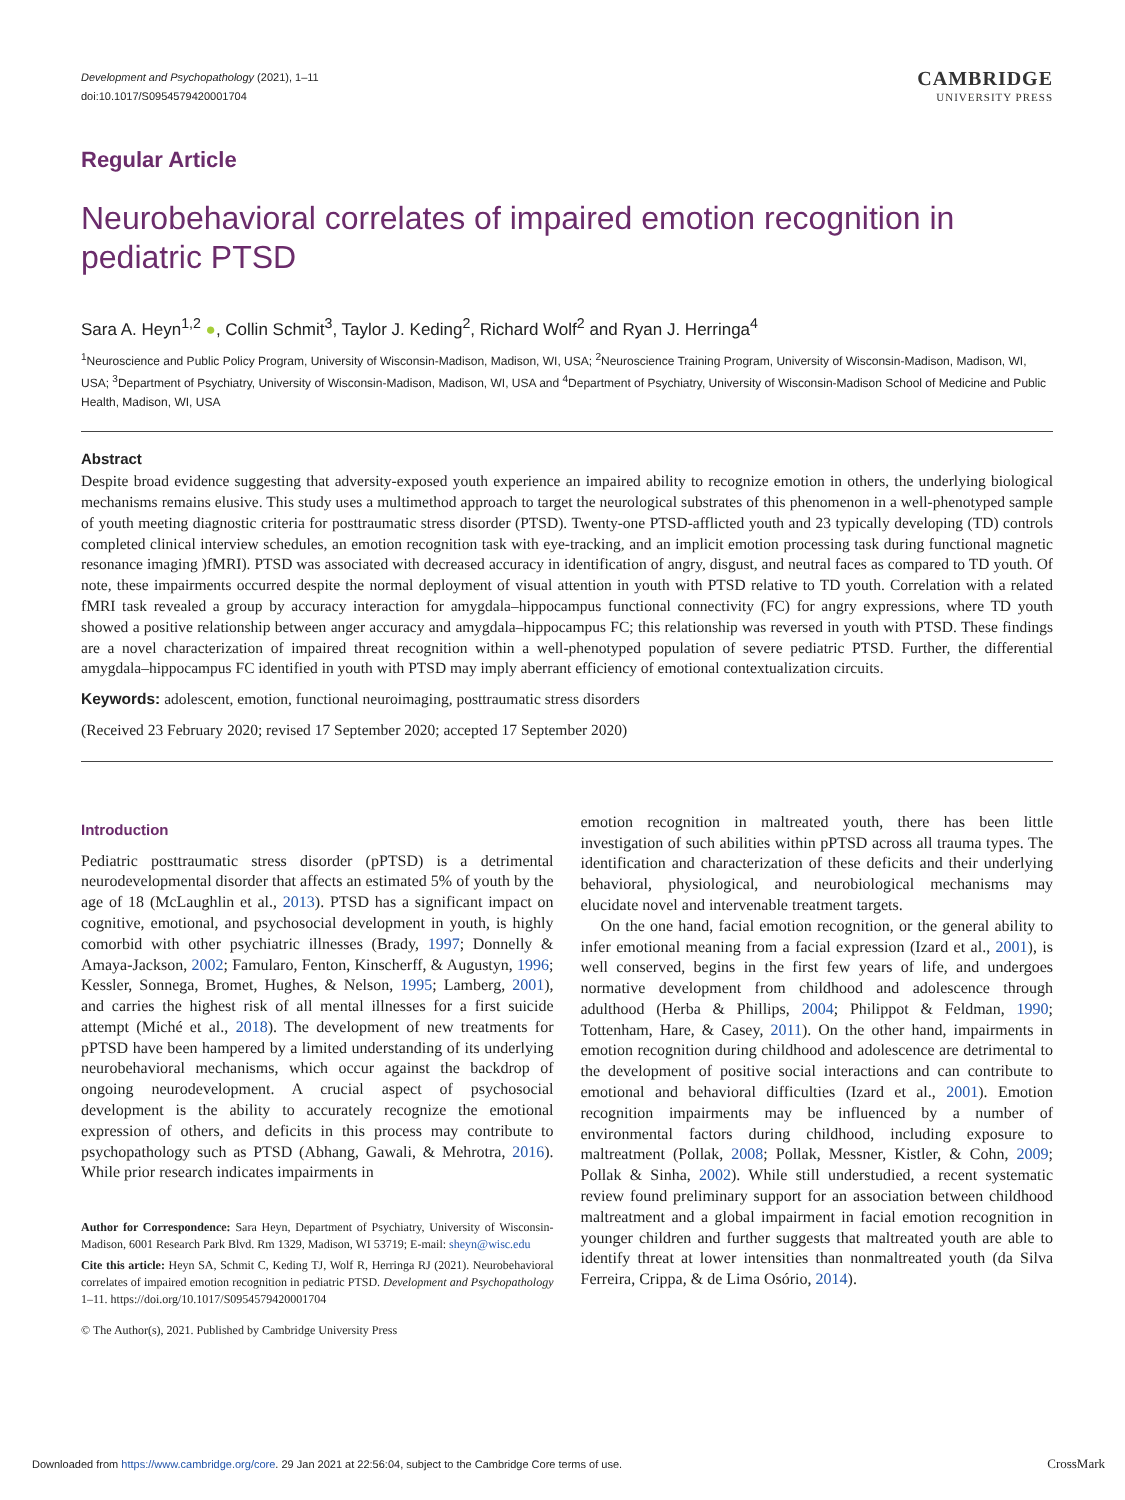Development and Psychopathology (2021), 1–11
doi:10.1017/S0954579420001704
CAMBRIDGE
UNIVERSITY PRESS
Regular Article
Neurobehavioral correlates of impaired emotion recognition in pediatric PTSD
Sara A. Heyn<sup>1,2</sup> ●, Collin Schmit<sup>3</sup>, Taylor J. Keding<sup>2</sup>, Richard Wolf<sup>2</sup> and Ryan J. Herringa<sup>4</sup>
<sup>1</sup> Neuroscience and Public Policy Program, University of Wisconsin-Madison, Madison, WI, USA; <sup>2</sup>Neuroscience Training Program, University of Wisconsin-Madison, Madison, WI, USA; <sup>3</sup>Department of Psychiatry, University of Wisconsin-Madison, Madison, WI, USA and <sup>4</sup>Department of Psychiatry, University of Wisconsin-Madison School of Medicine and Public Health, Madison, WI, USA
Abstract
Despite broad evidence suggesting that adversity-exposed youth experience an impaired ability to recognize emotion in others, the underlying biological mechanisms remains elusive. This study uses a multimethod approach to target the neurological substrates of this phenomenon in a well-phenotyped sample of youth meeting diagnostic criteria for posttraumatic stress disorder (PTSD). Twenty-one PTSD-afflicted youth and 23 typically developing (TD) controls completed clinical interview schedules, an emotion recognition task with eye-tracking, and an implicit emotion processing task during functional magnetic resonance imaging )fMRI). PTSD was associated with decreased accuracy in identification of angry, disgust, and neutral faces as compared to TD youth. Of note, these impairments occurred despite the normal deployment of visual attention in youth with PTSD relative to TD youth. Correlation with a related fMRI task revealed a group by accuracy interaction for amygdala–hippocampus functional connectivity (FC) for angry expressions, where TD youth showed a positive relationship between anger accuracy and amygdala–hippocampus FC; this relationship was reversed in youth with PTSD. These findings are a novel characterization of impaired threat recognition within a well-phenotyped population of severe pediatric PTSD. Further, the differential amygdala–hippocampus FC identified in youth with PTSD may imply aberrant efficiency of emotional contextualization circuits.
Keywords: adolescent, emotion, functional neuroimaging, posttraumatic stress disorders
(Received 23 February 2020; revised 17 September 2020; accepted 17 September 2020)
Introduction
Pediatric posttraumatic stress disorder (pPTSD) is a detrimental neurodevelopmental disorder that affects an estimated 5% of youth by the age of 18 (McLaughlin et al., 2013). PTSD has a significant impact on cognitive, emotional, and psychosocial development in youth, is highly comorbid with other psychiatric illnesses (Brady, 1997; Donnelly & Amaya-Jackson, 2002; Famularo, Fenton, Kinscherff, & Augustyn, 1996; Kessler, Sonnega, Bromet, Hughes, & Nelson, 1995; Lamberg, 2001), and carries the highest risk of all mental illnesses for a first suicide attempt (Miché et al., 2018). The development of new treatments for pPTSD have been hampered by a limited understanding of its underlying neurobehavioral mechanisms, which occur against the backdrop of ongoing neurodevelopment. A crucial aspect of psychosocial development is the ability to accurately recognize the emotional expression of others, and deficits in this process may contribute to psychopathology such as PTSD (Abhang, Gawali, & Mehrotra, 2016). While prior research indicates impairments in
Author for Correspondence: Sara Heyn, Department of Psychiatry, University of Wisconsin-Madison, 6001 Research Park Blvd. Rm 1329, Madison, WI 53719; E-mail: sheyn@wisc.edu
Cite this article: Heyn SA, Schmit C, Keding TJ, Wolf R, Herringa RJ (2021). Neurobehavioral correlates of impaired emotion recognition in pediatric PTSD. Development and Psychopathology 1–11. https://doi.org/10.1017/S0954579420001704
© The Author(s), 2021. Published by Cambridge University Press
emotion recognition in maltreated youth, there has been little investigation of such abilities within pPTSD across all trauma types. The identification and characterization of these deficits and their underlying behavioral, physiological, and neurobiological mechanisms may elucidate novel and intervenable treatment targets.
On the one hand, facial emotion recognition, or the general ability to infer emotional meaning from a facial expression (Izard et al., 2001), is well conserved, begins in the first few years of life, and undergoes normative development from childhood and adolescence through adulthood (Herba & Phillips, 2004; Philippot & Feldman, 1990; Tottenham, Hare, & Casey, 2011). On the other hand, impairments in emotion recognition during childhood and adolescence are detrimental to the development of positive social interactions and can contribute to emotional and behavioral difficulties (Izard et al., 2001). Emotion recognition impairments may be influenced by a number of environmental factors during childhood, including exposure to maltreatment (Pollak, 2008; Pollak, Messner, Kistler, & Cohn, 2009; Pollak & Sinha, 2002). While still understudied, a recent systematic review found preliminary support for an association between childhood maltreatment and a global impairment in facial emotion recognition in younger children and further suggests that maltreated youth are able to identify threat at lower intensities than nonmaltreated youth (da Silva Ferreira, Crippa, & de Lima Osório, 2014).
Downloaded from https://www.cambridge.org/core. 29 Jan 2021 at 22:56:04, subject to the Cambridge Core terms of use. CrossMark